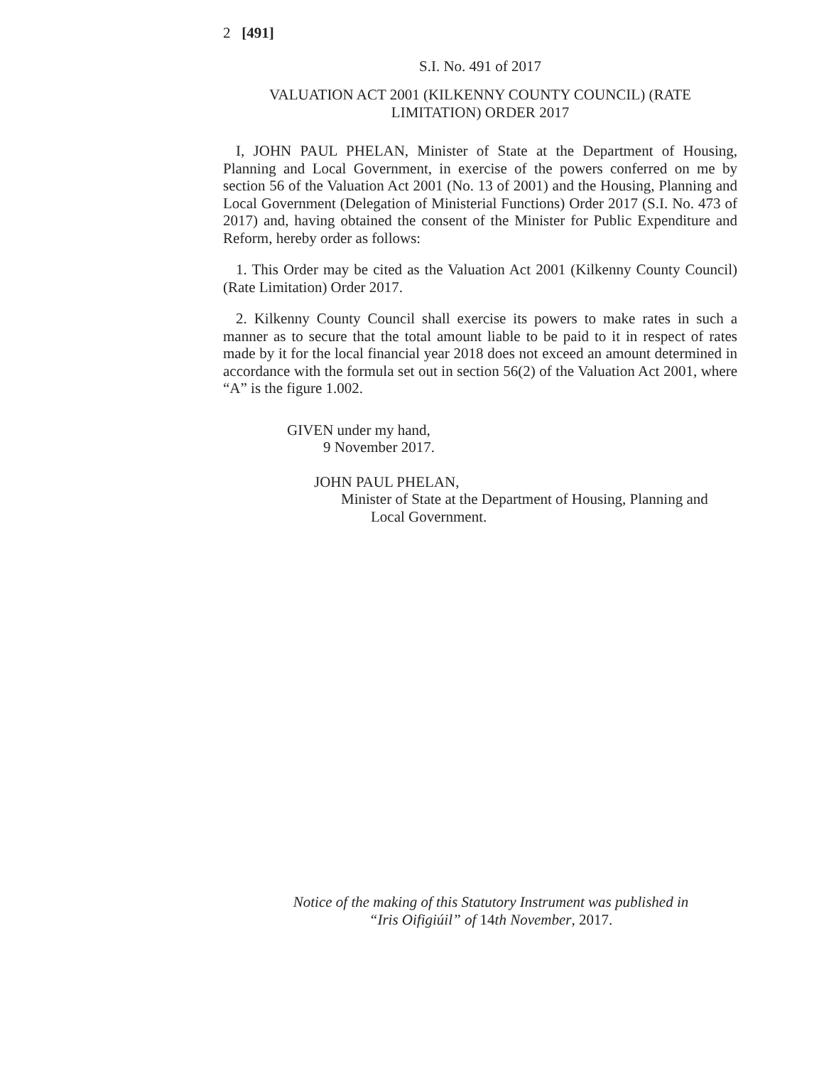2 [491]
S.I. No. 491 of 2017
VALUATION ACT 2001 (KILKENNY COUNTY COUNCIL) (RATE LIMITATION) ORDER 2017
I, JOHN PAUL PHELAN, Minister of State at the Department of Housing, Planning and Local Government, in exercise of the powers conferred on me by section 56 of the Valuation Act 2001 (No. 13 of 2001) and the Housing, Planning and Local Government (Delegation of Ministerial Functions) Order 2017 (S.I. No. 473 of 2017) and, having obtained the consent of the Minister for Public Expenditure and Reform, hereby order as follows:
1. This Order may be cited as the Valuation Act 2001 (Kilkenny County Council) (Rate Limitation) Order 2017.
2. Kilkenny County Council shall exercise its powers to make rates in such a manner as to secure that the total amount liable to be paid to it in respect of rates made by it for the local financial year 2018 does not exceed an amount determined in accordance with the formula set out in section 56(2) of the Valuation Act 2001, where “A” is the figure 1.002.
GIVEN under my hand,
9 November 2017.
JOHN PAUL PHELAN,
Minister of State at the Department of Housing, Planning and
Local Government.
Notice of the making of this Statutory Instrument was published in
“Iris Oifigiúil” of 14th November, 2017.